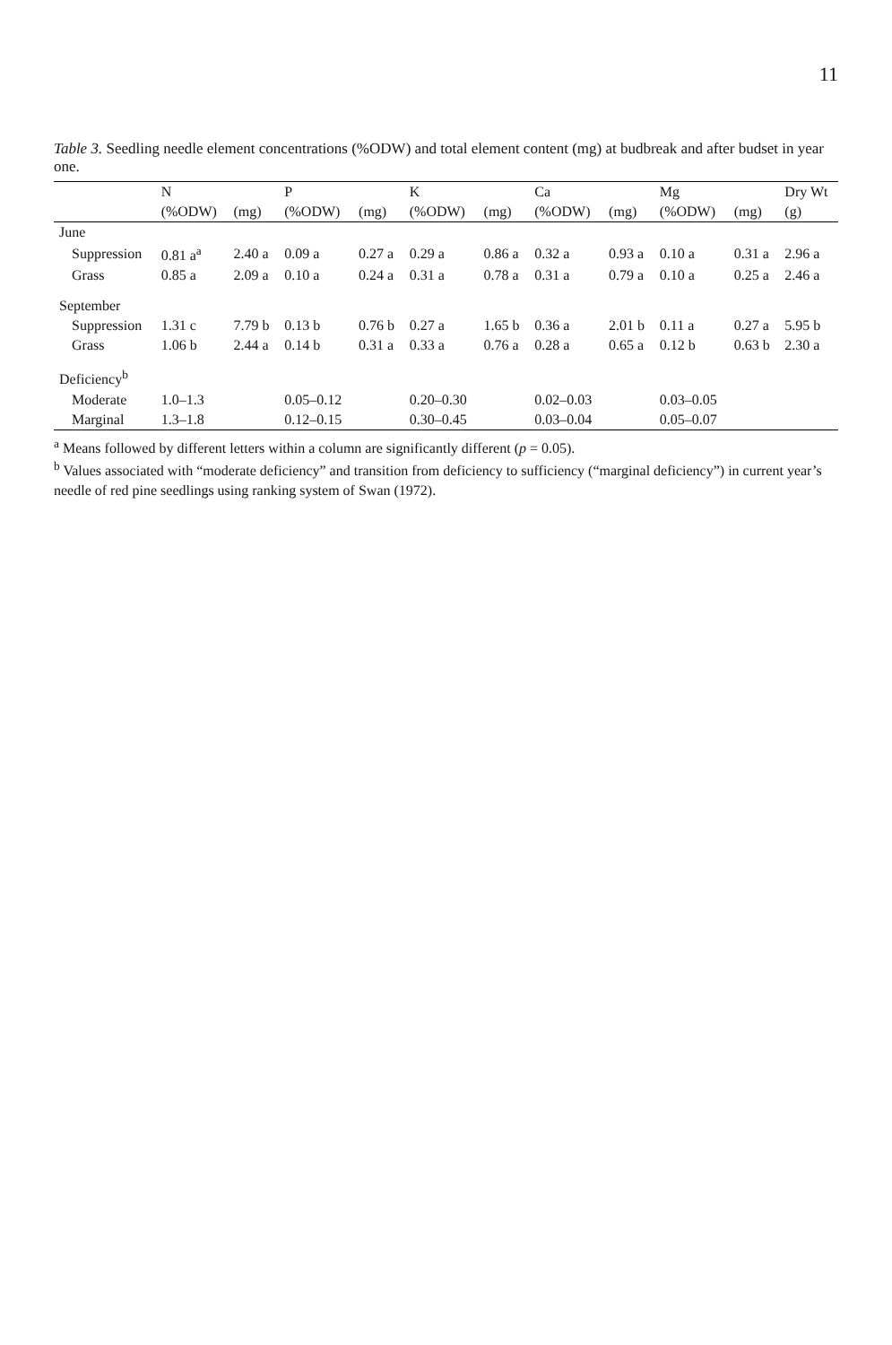11
Table 3. Seedling needle element concentrations (%ODW) and total element content (mg) at budbreak and after budset in year one.
| | N | | P | | K | | Ca | | Mg | | Dry Wt |
| --- | --- | --- | --- | --- | --- | --- | --- | --- | --- | --- | --- |
| | (%ODW) | (mg) | (%ODW) | (mg) | (%ODW) | (mg) | (%ODW) | (mg) | (%ODW) | (mg) | (g) |
| June | | | | | | | | | | | |
| Suppression | 0.81 a<sup>a</sup> | 2.40 a | 0.09 a | 0.27 a | 0.29 a | 0.86 a | 0.32 a | 0.93 a | 0.10 a | 0.31 a | 2.96 a |
| Grass | 0.85 a | 2.09 a | 0.10 a | 0.24 a | 0.31 a | 0.78 a | 0.31 a | 0.79 a | 0.10 a | 0.25 a | 2.46 a |
| September | | | | | | | | | | | |
| Suppression | 1.31 c | 7.79 b | 0.13 b | 0.76 b | 0.27 a | 1.65 b | 0.36 a | 2.01 b | 0.11 a | 0.27 a | 5.95 b |
| Grass | 1.06 b | 2.44 a | 0.14 b | 0.31 a | 0.33 a | 0.76 a | 0.28 a | 0.65 a | 0.12 b | 0.63 b | 2.30 a |
| Deficiency<sup>b</sup> | | | | | | | | | | | |
| Moderate | 1.0–1.3 | | 0.05–0.12 | | 0.20–0.30 | | 0.02–0.03 | | 0.03–0.05 | | |
| Marginal | 1.3–1.8 | | 0.12–0.15 | | 0.30–0.45 | | 0.03–0.04 | | 0.05–0.07 | | |
<sup>a</sup> Means followed by different letters within a column are significantly different (p = 0.05).
<sup>b</sup> Values associated with “moderate deficiency” and transition from deficiency to sufficiency (“marginal deficiency”) in current year’s needle of red pine seedlings using ranking system of Swan (1972).